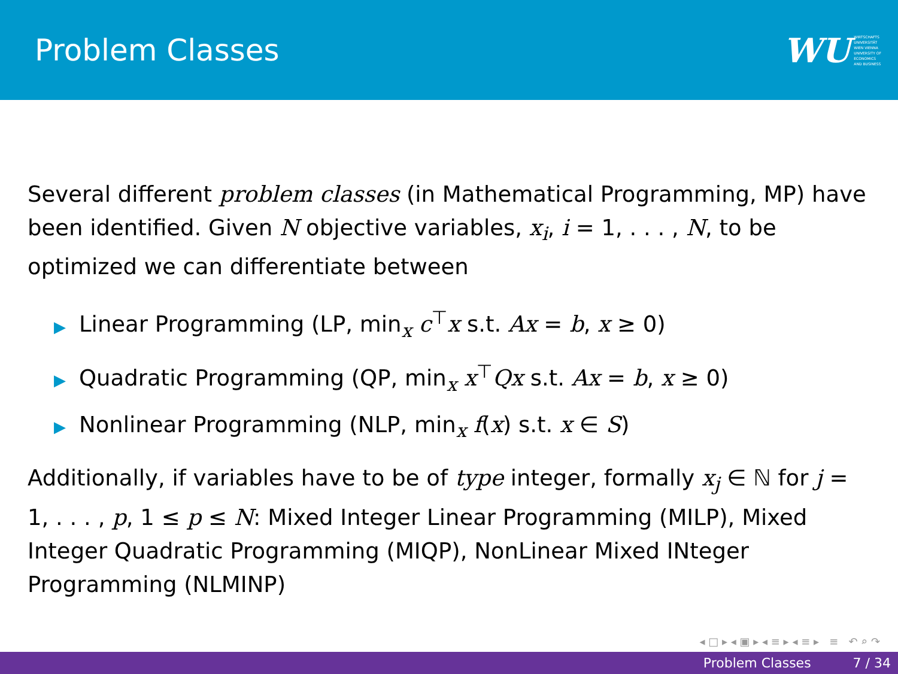Problem Classes
WU WIRTSCHAFTS
UNIVERSITÄT
WIEN VIENNA
UNIVERSITY OF
ECONOMICS
AND BUSINESS
Several different problem classes (in Mathematical Programming, MP) have been identified. Given N objective variables, x<sub>i</sub>, i = 1, . . . , N, to be optimized we can differentiate between
▶ Linear Programming (LP, min<sub>x</sub> c<sup>⊤</sup>x s.t. Ax = b, x ≥ 0)
▶ Quadratic Programming (QP, min<sub>x</sub> x<sup>⊤</sup>Qx s.t. Ax = b, x ≥ 0)
▶ Nonlinear Programming (NLP, min<sub>x</sub> f(x) s.t. x ∈ S)
Additionally, if variables have to be of type integer, formally x<sub>j</sub> ∈ ℕ for j = 1, . . . , p, 1 ≤ p ≤ N: Mixed Integer Linear Programming (MILP), Mixed Integer Quadratic Programming (MIQP), NonLinear Mixed INteger Programming (NLMINP)
◂ □ ▸ ◂ ▣ ▸ ◂ ≡ ▸ ◂ ≡ ▸ ≡ ↶ ⌕ ↷
Problem Classes 7 / 34